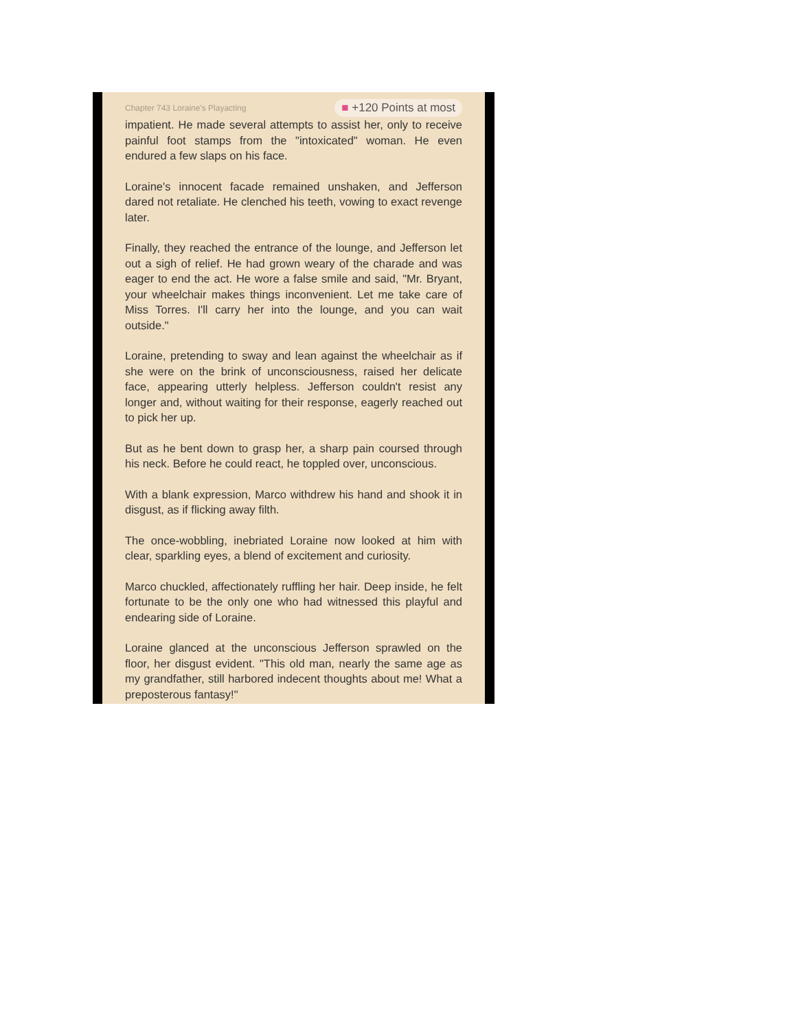Chapter 743 Loraine's Playacting
■ +120 Points at most
impatient. He made several attempts to assist her, only to receive painful foot stamps from the "intoxicated" woman. He even endured a few slaps on his face.
Loraine's innocent facade remained unshaken, and Jefferson dared not retaliate. He clenched his teeth, vowing to exact revenge later.
Finally, they reached the entrance of the lounge, and Jefferson let out a sigh of relief. He had grown weary of the charade and was eager to end the act. He wore a false smile and said, "Mr. Bryant, your wheelchair makes things inconvenient. Let me take care of Miss Torres. I'll carry her into the lounge, and you can wait outside."
Loraine, pretending to sway and lean against the wheelchair as if she were on the brink of unconsciousness, raised her delicate face, appearing utterly helpless. Jefferson couldn't resist any longer and, without waiting for their response, eagerly reached out to pick her up.
But as he bent down to grasp her, a sharp pain coursed through his neck. Before he could react, he toppled over, unconscious.
With a blank expression, Marco withdrew his hand and shook it in disgust, as if flicking away filth.
The once-wobbling, inebriated Loraine now looked at him with clear, sparkling eyes, a blend of excitement and curiosity.
Marco chuckled, affectionately ruffling her hair. Deep inside, he felt fortunate to be the only one who had witnessed this playful and endearing side of Loraine.
Loraine glanced at the unconscious Jefferson sprawled on the floor, her disgust evident. "This old man, nearly the same age as my grandfather, still harbored indecent thoughts about me! What a preposterous fantasy!"